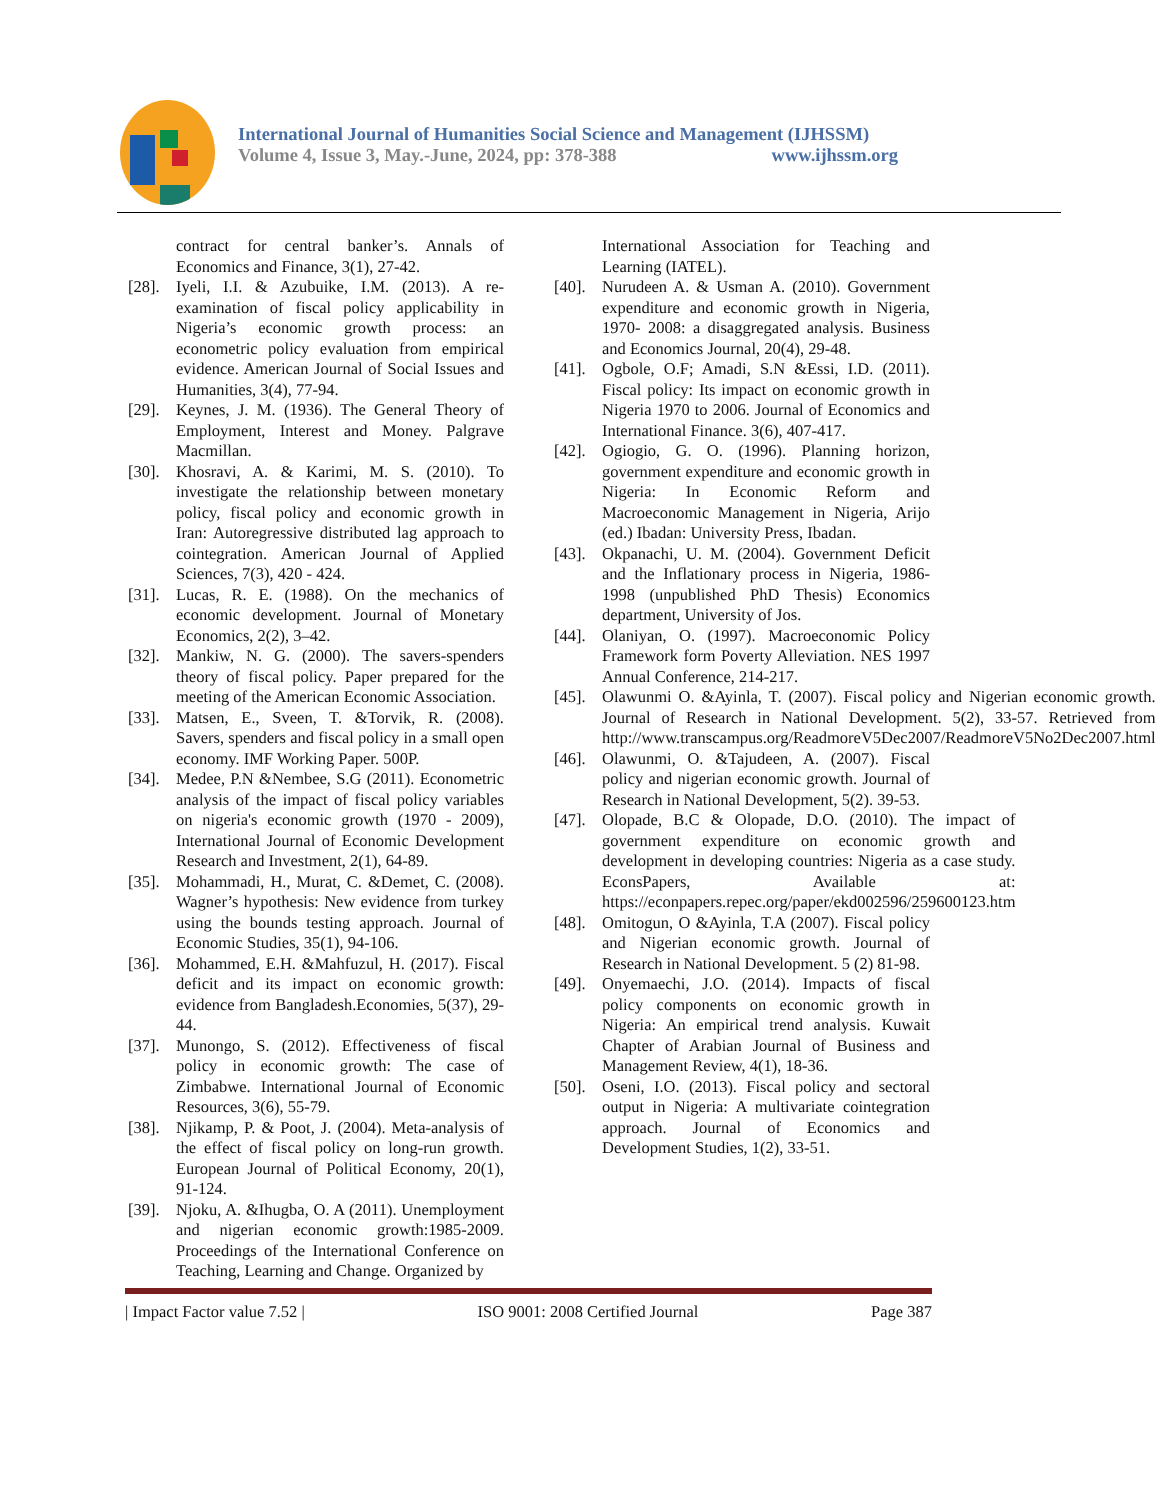International Journal of Humanities Social Science and Management (IJHSSM)
Volume 4, Issue 3, May.-June, 2024, pp: 378-388 www.ijhssm.org
contract for central banker’s. Annals of Economics and Finance, 3(1), 27-42.
[28]. Iyeli, I.I. & Azubuike, I.M. (2013). A re-examination of fiscal policy applicability in Nigeria’s economic growth process: an econometric policy evaluation from empirical evidence. American Journal of Social Issues and Humanities, 3(4), 77-94.
[29]. Keynes, J. M. (1936). The General Theory of Employment, Interest and Money. Palgrave Macmillan.
[30]. Khosravi, A. & Karimi, M. S. (2010). To investigate the relationship between monetary policy, fiscal policy and economic growth in Iran: Autoregressive distributed lag approach to cointegration. American Journal of Applied Sciences, 7(3), 420 - 424.
[31]. Lucas, R. E. (1988). On the mechanics of economic development. Journal of Monetary Economics, 2(2), 3–42.
[32]. Mankiw, N. G. (2000). The savers-spenders theory of fiscal policy. Paper prepared for the meeting of the American Economic Association.
[33]. Matsen, E., Sveen, T. &Torvik, R. (2008). Savers, spenders and fiscal policy in a small open economy. IMF Working Paper. 500P.
[34]. Medee, P.N &Nembee, S.G (2011). Econometric analysis of the impact of fiscal policy variables on nigeria's economic growth (1970 - 2009), International Journal of Economic Development Research and Investment, 2(1), 64-89.
[35]. Mohammadi, H., Murat, C. &Demet, C. (2008). Wagner’s hypothesis: New evidence from turkey using the bounds testing approach. Journal of Economic Studies, 35(1), 94-106.
[36]. Mohammed, E.H. &Mahfuzul, H. (2017). Fiscal deficit and its impact on economic growth: evidence from Bangladesh.Economies, 5(37), 29-44.
[37]. Munongo, S. (2012). Effectiveness of fiscal policy in economic growth: The case of Zimbabwe. International Journal of Economic Resources, 3(6), 55-79.
[38]. Njikamp, P. & Poot, J. (2004). Meta-analysis of the effect of fiscal policy on long-run growth. European Journal of Political Economy, 20(1), 91-124.
[39]. Njoku, A. &Ihugba, O. A (2011). Unemployment and nigerian economic growth:1985-2009. Proceedings of the International Conference on Teaching, Learning and Change. Organized by
International Association for Teaching and Learning (IATEL).
[40]. Nurudeen A. & Usman A. (2010). Government expenditure and economic growth in Nigeria, 1970- 2008: a disaggregated analysis. Business and Economics Journal, 20(4), 29-48.
[41]. Ogbole, O.F; Amadi, S.N &Essi, I.D. (2011). Fiscal policy: Its impact on economic growth in Nigeria 1970 to 2006. Journal of Economics and International Finance. 3(6), 407-417.
[42]. Ogiogio, G. O. (1996). Planning horizon, government expenditure and economic growth in Nigeria: In Economic Reform and Macroeconomic Management in Nigeria, Arijo (ed.) Ibadan: University Press, Ibadan.
[43]. Okpanachi, U. M. (2004). Government Deficit and the Inflationary process in Nigeria, 1986-1998 (unpublished PhD Thesis) Economics department, University of Jos.
[44]. Olaniyan, O. (1997). Macroeconomic Policy Framework form Poverty Alleviation. NES 1997 Annual Conference, 214-217.
[45]. Olawunmi O. &Ayinla, T. (2007). Fiscal policy and Nigerian economic growth. Journal of Research in National Development. 5(2), 33-57. Retrieved from http://www.transcampus.org/ReadmoreV5Dec2007/ReadmoreV5No2Dec2007.html
[46]. Olawunmi, O. &Tajudeen, A. (2007). Fiscal policy and nigerian economic growth. Journal of Research in National Development, 5(2). 39-53.
[47]. Olopade, B.C & Olopade, D.O. (2010). The impact of government expenditure on economic growth and development in developing countries: Nigeria as a case study. EconsPapers, Available at: https://econpapers.repec.org/paper/ekd002596/259600123.htm
[48]. Omitogun, O &Ayinla, T.A (2007). Fiscal policy and Nigerian economic growth. Journal of Research in National Development. 5 (2) 81-98.
[49]. Onyemaechi, J.O. (2014). Impacts of fiscal policy components on economic growth in Nigeria: An empirical trend analysis. Kuwait Chapter of Arabian Journal of Business and Management Review, 4(1), 18-36.
[50]. Oseni, I.O. (2013). Fiscal policy and sectoral output in Nigeria: A multivariate cointegration approach. Journal of Economics and Development Studies, 1(2), 33-51.
| Impact Factor value 7.52 | ISO 9001: 2008 Certified Journal Page 387